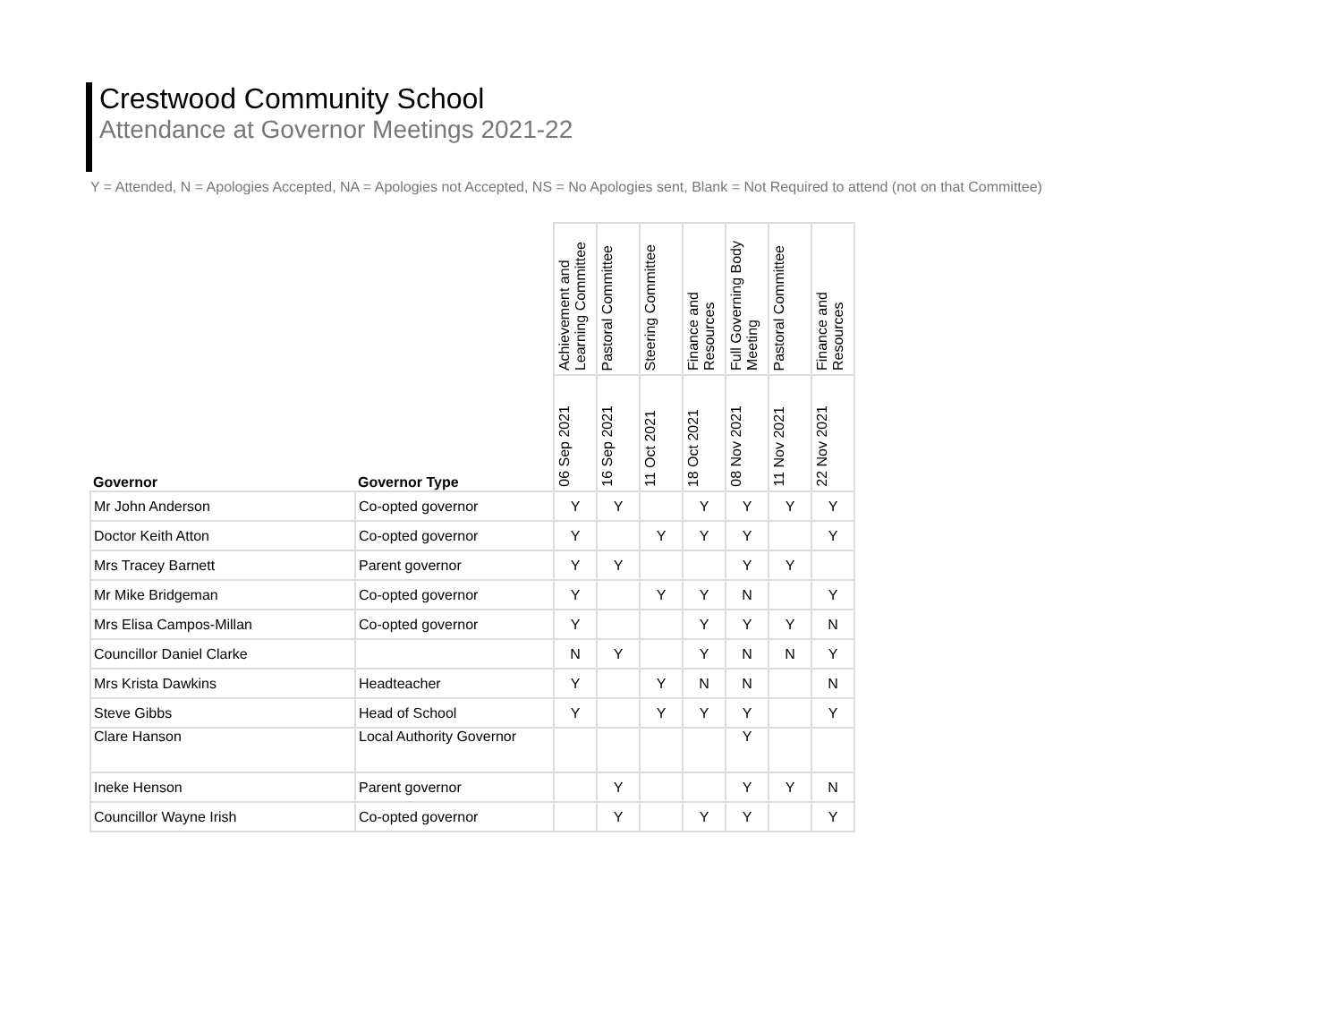Crestwood Community School
Attendance at Governor Meetings 2021-22
Y = Attended, N = Apologies Accepted, NA = Apologies not Accepted, NS = No Apologies sent, Blank = Not Required to attend (not on that Committee)
| Governor | Governor Type | Achievement and Learning Committee | Pastoral Committee | Steering Committee | Finance and Resources | Full Governing Body Meeting | Pastoral Committee | Finance and Resources |
| --- | --- | --- | --- | --- | --- | --- | --- | --- |
| | | 06 Sep 2021 | 16 Sep 2021 | 11 Oct 2021 | 18 Oct 2021 | 08 Nov 2021 | 11 Nov 2021 | 22 Nov 2021 |
| Mr John Anderson | Co-opted governor | Y | Y | | Y | Y | Y | Y |
| Doctor Keith Atton | Co-opted governor | Y | | Y | Y | Y | | Y |
| Mrs Tracey Barnett | Parent governor | Y | Y | | | Y | Y | |
| Mr Mike Bridgeman | Co-opted governor | Y | | Y | Y | N | | Y |
| Mrs Elisa Campos-Millan | Co-opted governor | Y | | | Y | Y | Y | N |
| Councillor Daniel Clarke | | N | Y | | Y | N | N | Y |
| Mrs Krista Dawkins | Headteacher | Y | | Y | N | N | | N |
| Steve Gibbs | Head of School | Y | | Y | Y | Y | | Y |
| Clare Hanson | Local Authority Governor | | | | | Y | | |
| Ineke Henson | Parent governor | | Y | | | Y | Y | N |
| Councillor Wayne Irish | Co-opted governor | | Y | | Y | Y | | Y |